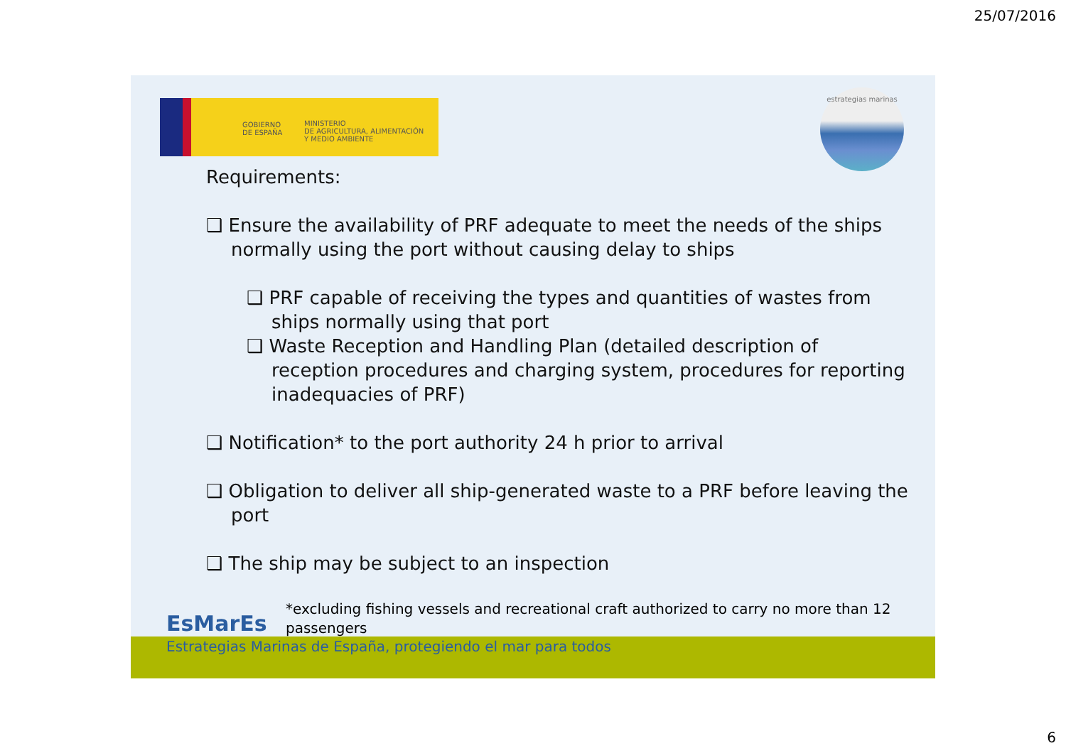25/07/2016
GOBIERNO
DE ESPAÑA
MINISTERIO
DE AGRICULTURA, ALIMENTACIÓN
Y MEDIO AMBIENTE
estrategias marinas
Requirements:
❑ Ensure the availability of PRF adequate to meet the needs of the ships normally using the port without causing delay to ships
❑ PRF capable of receiving the types and quantities of wastes from ships normally using that port
❑ Waste Reception and Handling Plan (detailed description of reception procedures and charging system, procedures for reporting inadequacies of PRF)
❑ Notification* to the port authority 24 h prior to arrival
❑ Obligation to deliver all ship-generated waste to a PRF before leaving the port
❑ The ship may be subject to an inspection
*excluding fishing vessels and recreational craft authorized to carry no more than 12 passengers
EsMarEs
Estrategias Marinas de España, protegiendo el mar para todos
6